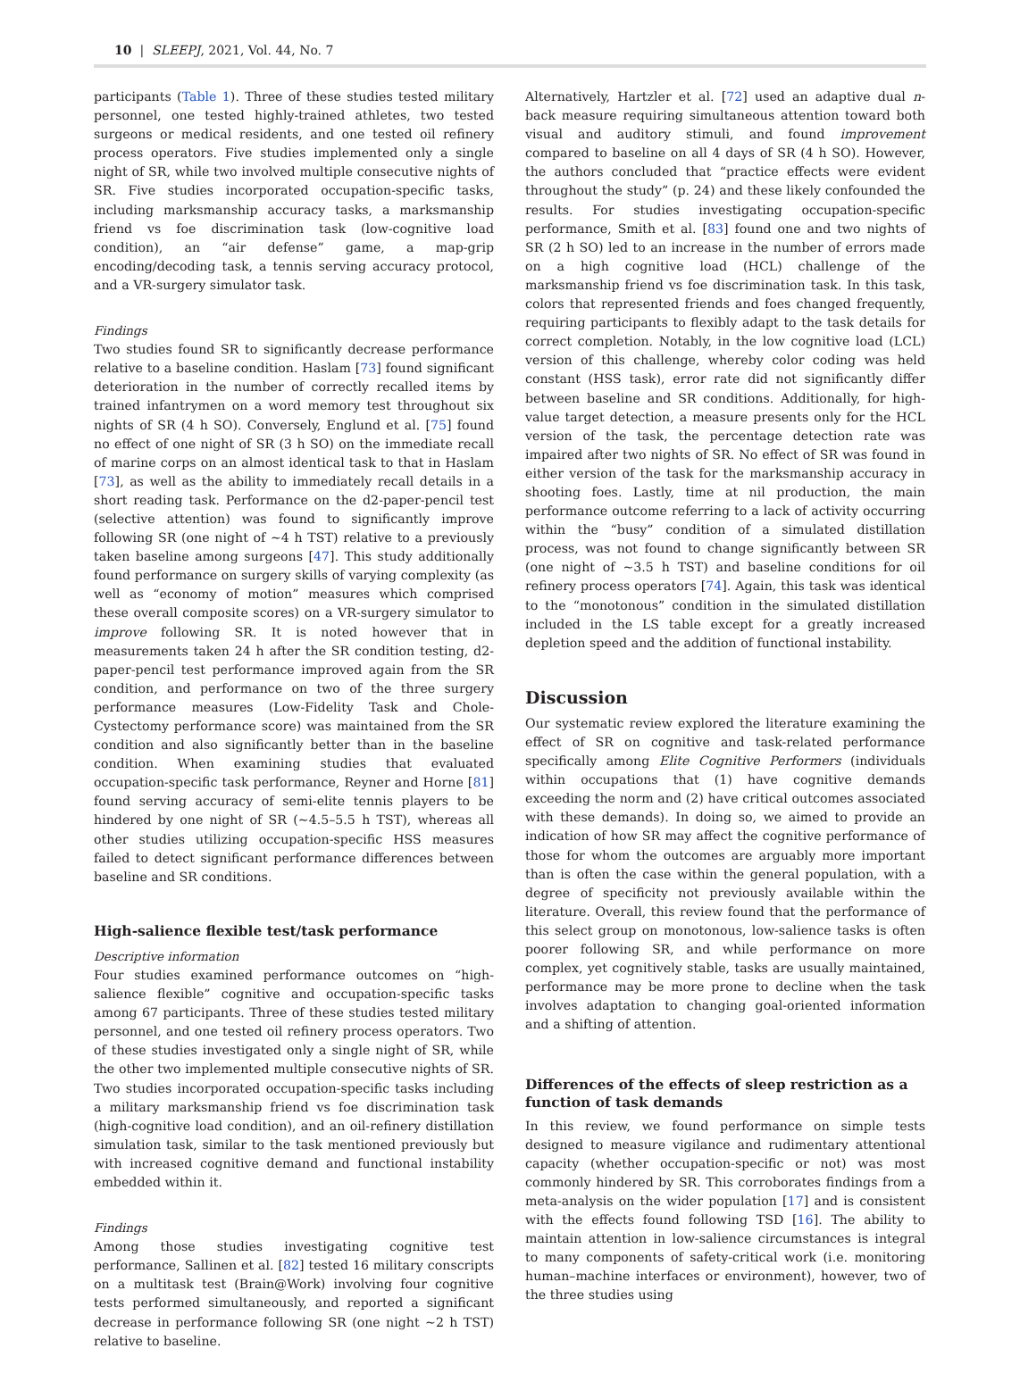10 | SLEEPJ, 2021, Vol. 44, No. 7
participants (Table 1). Three of these studies tested military personnel, one tested highly-trained athletes, two tested surgeons or medical residents, and one tested oil refinery process operators. Five studies implemented only a single night of SR, while two involved multiple consecutive nights of SR. Five studies incorporated occupation-specific tasks, including marksmanship accuracy tasks, a marksmanship friend vs foe discrimination task (low-cognitive load condition), an “air defense” game, a map-grip encoding/decoding task, a tennis serving accuracy protocol, and a VR-surgery simulator task.
Findings
Two studies found SR to significantly decrease performance relative to a baseline condition. Haslam [73] found significant deterioration in the number of correctly recalled items by trained infantrymen on a word memory test throughout six nights of SR (4 h SO). Conversely, Englund et al. [75] found no effect of one night of SR (3 h SO) on the immediate recall of marine corps on an almost identical task to that in Haslam [73], as well as the ability to immediately recall details in a short reading task. Performance on the d2-paper-pencil test (selective attention) was found to significantly improve following SR (one night of ~4 h TST) relative to a previously taken baseline among surgeons [47]. This study additionally found performance on surgery skills of varying complexity (as well as “economy of motion” measures which comprised these overall composite scores) on a VR-surgery simulator to improve following SR. It is noted however that in measurements taken 24 h after the SR condition testing, d2-paper-pencil test performance improved again from the SR condition, and performance on two of the three surgery performance measures (Low-Fidelity Task and Chole-Cystectomy performance score) was maintained from the SR condition and also significantly better than in the baseline condition. When examining studies that evaluated occupation-specific task performance, Reyner and Horne [81] found serving accuracy of semi-elite tennis players to be hindered by one night of SR (~4.5–5.5 h TST), whereas all other studies utilizing occupation-specific HSS measures failed to detect significant performance differences between baseline and SR conditions.
High-salience flexible test/task performance
Descriptive information
Four studies examined performance outcomes on “high-salience flexible” cognitive and occupation-specific tasks among 67 participants. Three of these studies tested military personnel, and one tested oil refinery process operators. Two of these studies investigated only a single night of SR, while the other two implemented multiple consecutive nights of SR. Two studies incorporated occupation-specific tasks including a military marksmanship friend vs foe discrimination task (high-cognitive load condition), and an oil-refinery distillation simulation task, similar to the task mentioned previously but with increased cognitive demand and functional instability embedded within it.
Findings
Among those studies investigating cognitive test performance, Sallinen et al. [82] tested 16 military conscripts on a multitask test (Brain@Work) involving four cognitive tests performed simultaneously, and reported a significant decrease in performance following SR (one night ~2 h TST) relative to baseline.
Alternatively, Hartzler et al. [72] used an adaptive dual n-back measure requiring simultaneous attention toward both visual and auditory stimuli, and found improvement compared to baseline on all 4 days of SR (4 h SO). However, the authors concluded that “practice effects were evident throughout the study” (p. 24) and these likely confounded the results. For studies investigating occupation-specific performance, Smith et al. [83] found one and two nights of SR (2 h SO) led to an increase in the number of errors made on a high cognitive load (HCL) challenge of the marksmanship friend vs foe discrimination task. In this task, colors that represented friends and foes changed frequently, requiring participants to flexibly adapt to the task details for correct completion. Notably, in the low cognitive load (LCL) version of this challenge, whereby color coding was held constant (HSS task), error rate did not significantly differ between baseline and SR conditions. Additionally, for high-value target detection, a measure presents only for the HCL version of the task, the percentage detection rate was impaired after two nights of SR. No effect of SR was found in either version of the task for the marksmanship accuracy in shooting foes. Lastly, time at nil production, the main performance outcome referring to a lack of activity occurring within the “busy” condition of a simulated distillation process, was not found to change significantly between SR (one night of ~3.5 h TST) and baseline conditions for oil refinery process operators [74]. Again, this task was identical to the “monotonous” condition in the simulated distillation included in the LS table except for a greatly increased depletion speed and the addition of functional instability.
Discussion
Our systematic review explored the literature examining the effect of SR on cognitive and task-related performance specifically among Elite Cognitive Performers (individuals within occupations that (1) have cognitive demands exceeding the norm and (2) have critical outcomes associated with these demands). In doing so, we aimed to provide an indication of how SR may affect the cognitive performance of those for whom the outcomes are arguably more important than is often the case within the general population, with a degree of specificity not previously available within the literature. Overall, this review found that the performance of this select group on monotonous, low-salience tasks is often poorer following SR, and while performance on more complex, yet cognitively stable, tasks are usually maintained, performance may be more prone to decline when the task involves adaptation to changing goal-oriented information and a shifting of attention.
Differences of the effects of sleep restriction as a function of task demands
In this review, we found performance on simple tests designed to measure vigilance and rudimentary attentional capacity (whether occupation-specific or not) was most commonly hindered by SR. This corroborates findings from a meta-analysis on the wider population [17] and is consistent with the effects found following TSD [16]. The ability to maintain attention in low-salience circumstances is integral to many components of safety-critical work (i.e. monitoring human–machine interfaces or environment), however, two of the three studies using